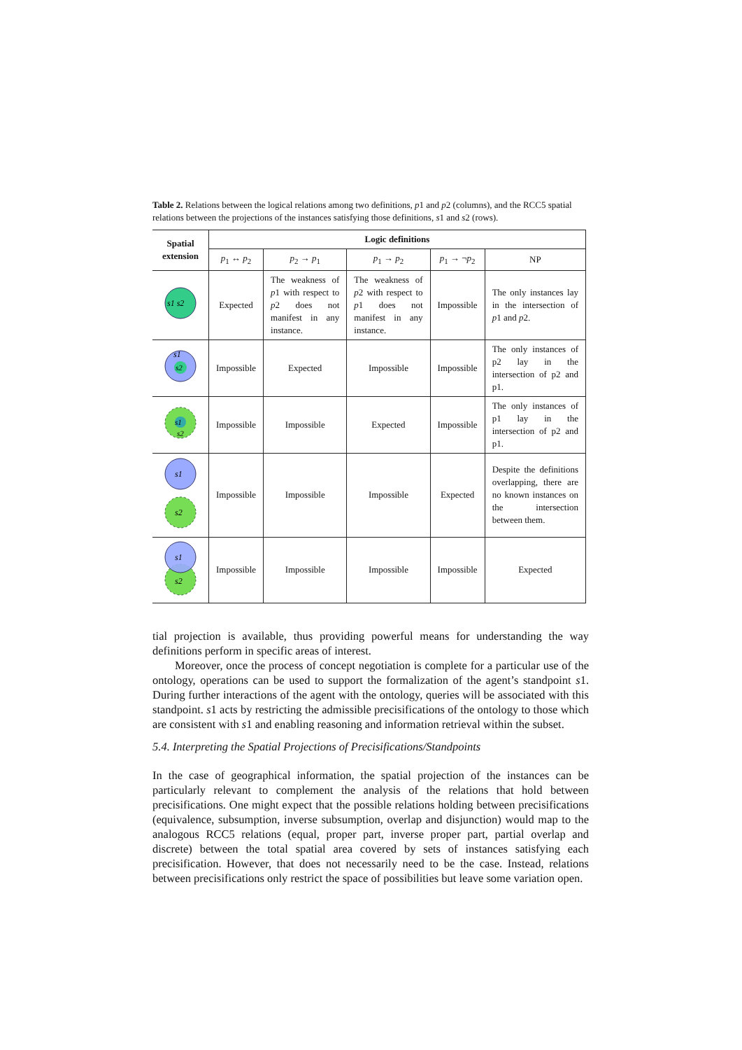Table 2. Relations between the logical relations among two definitions, p1 and p2 (columns), and the RCC5 spatial relations between the projections of the instances satisfying those definitions, s1 and s2 (rows).
| Spatial extension | Logic definitions | | | | |
| --- | --- | --- | --- | --- | --- |
| | p<sub>1</sub> ↔ p<sub>2</sub> | p<sub>2</sub> → p<sub>1</sub> | p<sub>1</sub> → p<sub>2</sub> | p<sub>1</sub> → ¬ p<sub>2</sub> | NP |
| s1 s2 | Expected | The weakness of p 1 with respect to p 2 does not manifest in any instance. | The weakness of p 2 with respect to p 1 does not manifest in any instance. | Impossible | The only instances lay in the intersection of p 1 and p 2. |
| s1 s2 | Impossible | Expected | Impossible | Impossible | The only instances of p2 lay in the intersection of p2 and p1. |
| s1 s2 | Impossible | Impossible | Expected | Impossible | The only instances of p1 lay in the intersection of p2 and p1. |
| s1 s2 | Impossible | Impossible | Impossible | Expected | Despite the definitions overlapping, there are no known instances on the intersection between them. |
| s1 s2 | Impossible | Impossible | Impossible | Impossible | Expected |
tial projection is available, thus providing powerful means for understanding the way definitions perform in specific areas of interest.
Moreover, once the process of concept negotiation is complete for a particular use of the ontology, operations can be used to support the formalization of the agent’s standpoint s1. During further interactions of the agent with the ontology, queries will be associated with this standpoint. s1 acts by restricting the admissible precisifications of the ontology to those which are consistent with s1 and enabling reasoning and information retrieval within the subset.
5.4. Interpreting the Spatial Projections of Precisifications/Standpoints
In the case of geographical information, the spatial projection of the instances can be particularly relevant to complement the analysis of the relations that hold between precisifications. One might expect that the possible relations holding between precisifications (equivalence, subsumption, inverse subsumption, overlap and disjunction) would map to the analogous RCC5 relations (equal, proper part, inverse proper part, partial overlap and discrete) between the total spatial area covered by sets of instances satisfying each precisification. However, that does not necessarily need to be the case. Instead, relations between precisifications only restrict the space of possibilities but leave some variation open.